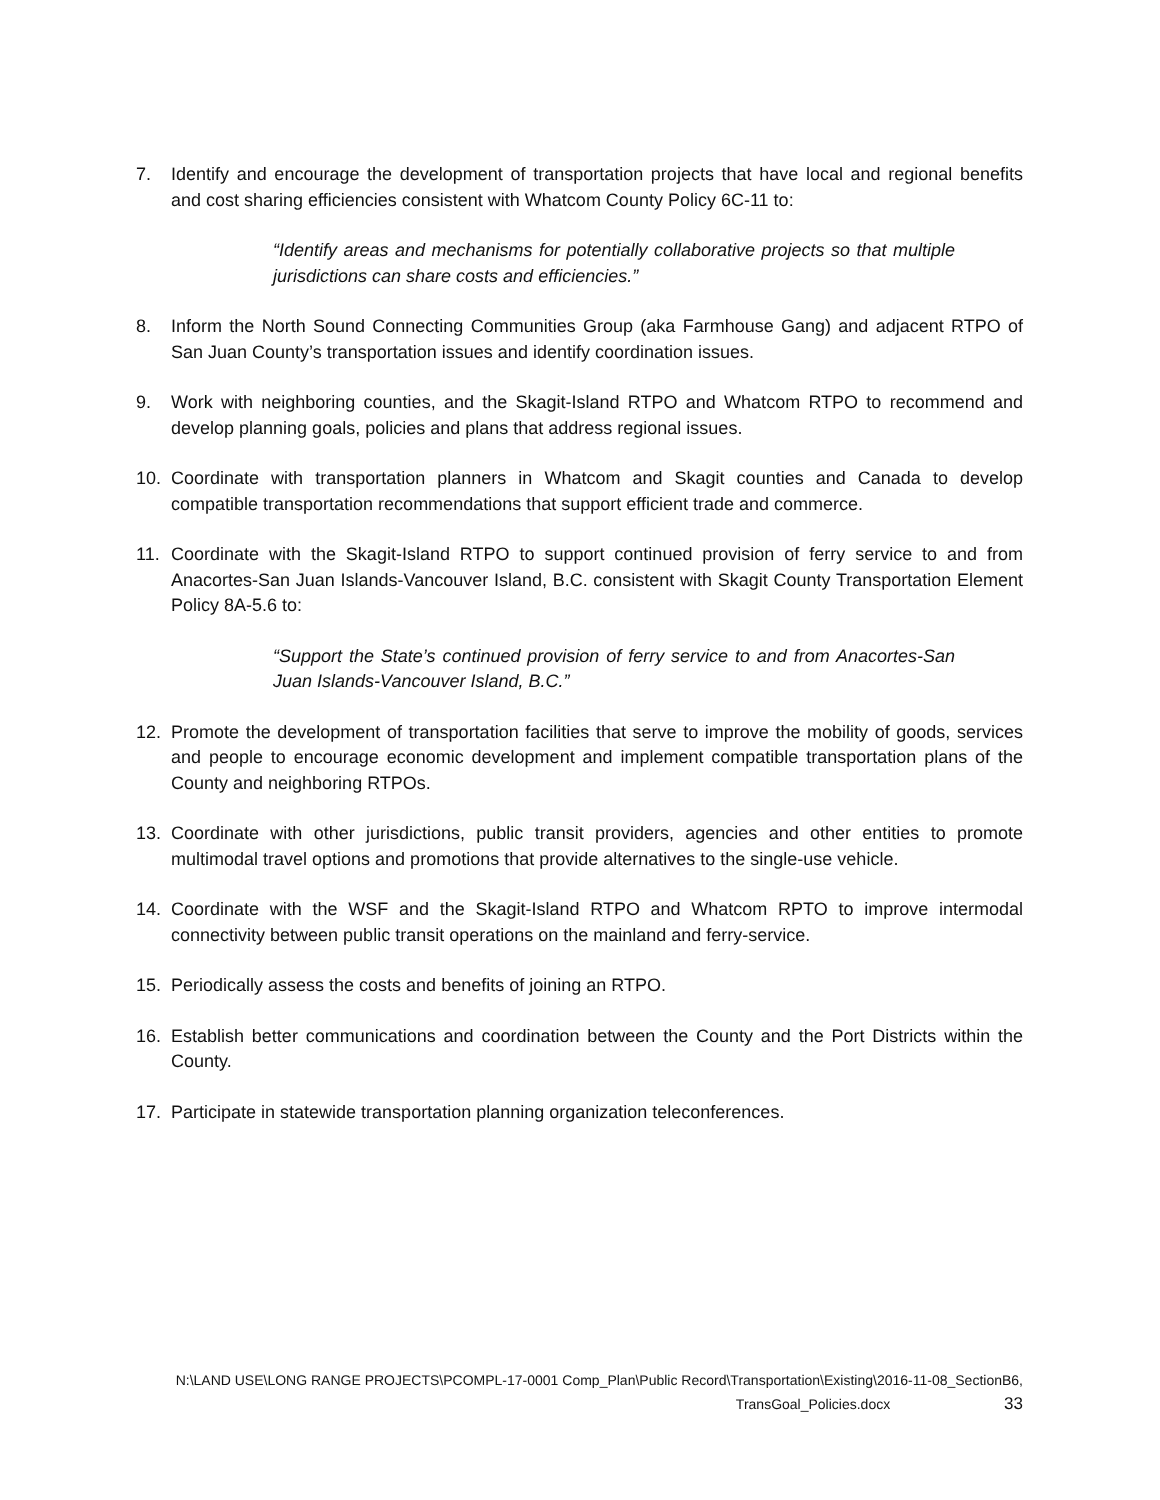7. Identify and encourage the development of transportation projects that have local and regional benefits and cost sharing efficiencies consistent with Whatcom County Policy 6C-11 to:
“Identify areas and mechanisms for potentially collaborative projects so that multiple jurisdictions can share costs and efficiencies.”
8. Inform the North Sound Connecting Communities Group (aka Farmhouse Gang) and adjacent RTPO of San Juan County’s transportation issues and identify coordination issues.
9. Work with neighboring counties, and the Skagit-Island RTPO and Whatcom RTPO to recommend and develop planning goals, policies and plans that address regional issues.
10. Coordinate with transportation planners in Whatcom and Skagit counties and Canada to develop compatible transportation recommendations that support efficient trade and commerce.
11. Coordinate with the Skagit-Island RTPO to support continued provision of ferry service to and from Anacortes-San Juan Islands-Vancouver Island, B.C. consistent with Skagit County Transportation Element Policy 8A-5.6 to:
“Support the State’s continued provision of ferry service to and from Anacortes-San Juan Islands-Vancouver Island, B.C.”
12. Promote the development of transportation facilities that serve to improve the mobility of goods, services and people to encourage economic development and implement compatible transportation plans of the County and neighboring RTPOs.
13. Coordinate with other jurisdictions, public transit providers, agencies and other entities to promote multimodal travel options and promotions that provide alternatives to the single-use vehicle.
14. Coordinate with the WSF and the Skagit-Island RTPO and Whatcom RPTO to improve intermodal connectivity between public transit operations on the mainland and ferry-service.
15. Periodically assess the costs and benefits of joining an RTPO.
16. Establish better communications and coordination between the County and the Port Districts within the County.
17. Participate in statewide transportation planning organization teleconferences.
N:\LAND USE\LONG RANGE PROJECTS\PCOMPL-17-0001 Comp_Plan\Public Record\Transportation\Existing\2016-11-08_SectionB6,
TransGoal_Policies.docx 33